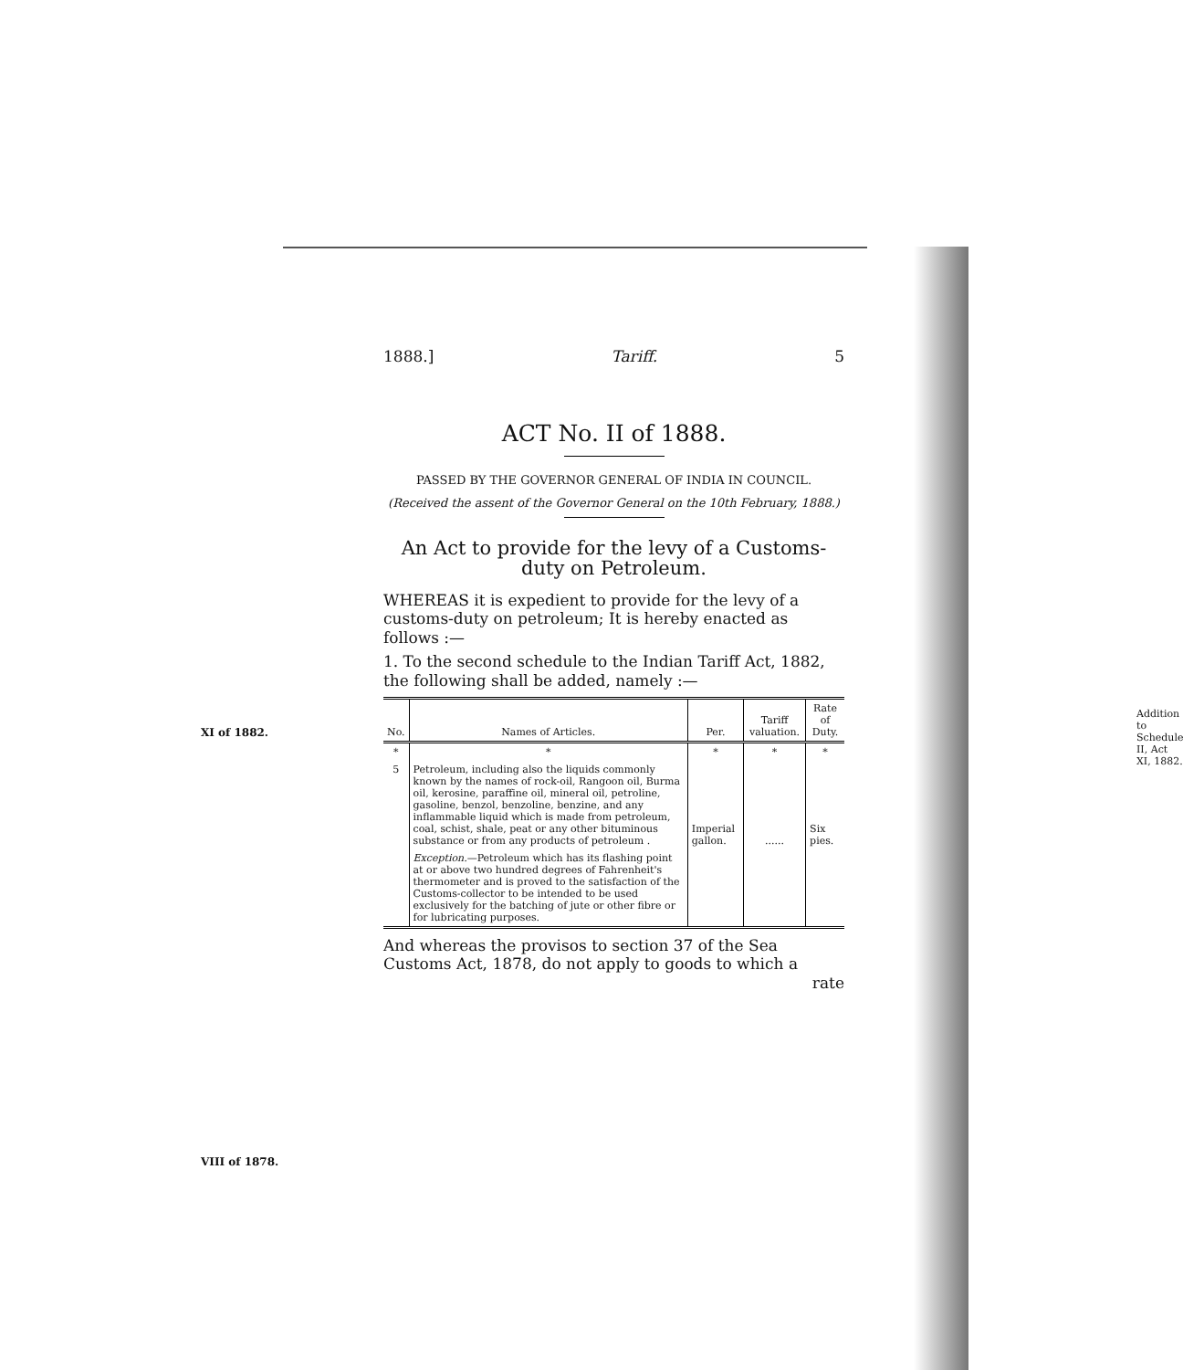1888.] Tariff. 5
ACT No. II of 1888.
PASSED BY THE GOVERNOR GENERAL OF INDIA IN COUNCIL.
(Received the assent of the Governor General on the 10th February, 1888.)
An Act to provide for the levy of a Customs-duty on Petroleum.
WHEREAS it is expedient to provide for the levy of a customs-duty on petroleum; It is hereby enacted as follows :—
1. To the second schedule to the Indian Tariff Act, 1882, the following shall be added, namely :—
Addition to Schedule II, Act XI, 1882.
XI of 1882.
| No. | Names of Articles. | Per. | Tariff valuation. | Rate of Duty. |
| --- | --- | --- | --- | --- |
| * | * | * | * | * |
| 5 | Petroleum, including also the liquids commonly known by the names of rock-oil, Rangoon oil, Burma oil, kerosine, paraffine oil, mineral oil, petroline, gasoline, benzol, benzoline, benzine, and any inflammable liquid which is made from petroleum, coal, schist, shale, peat or any other bituminous substance or from any products of petroleum . | Imperial gallon. | ...... | Six pies. |
| | Exception. —Petroleum which has its flashing point at or above two hundred degrees of Fahrenheit's thermometer and is proved to the satisfaction of the Customs-collector to be intended to be used exclusively for the batching of jute or other fibre or for lubricating purposes. | | | |
And whereas the provisos to section 37 of the Sea Customs Act, 1878, do not apply to goods to which a
rate
VIII of 1878.